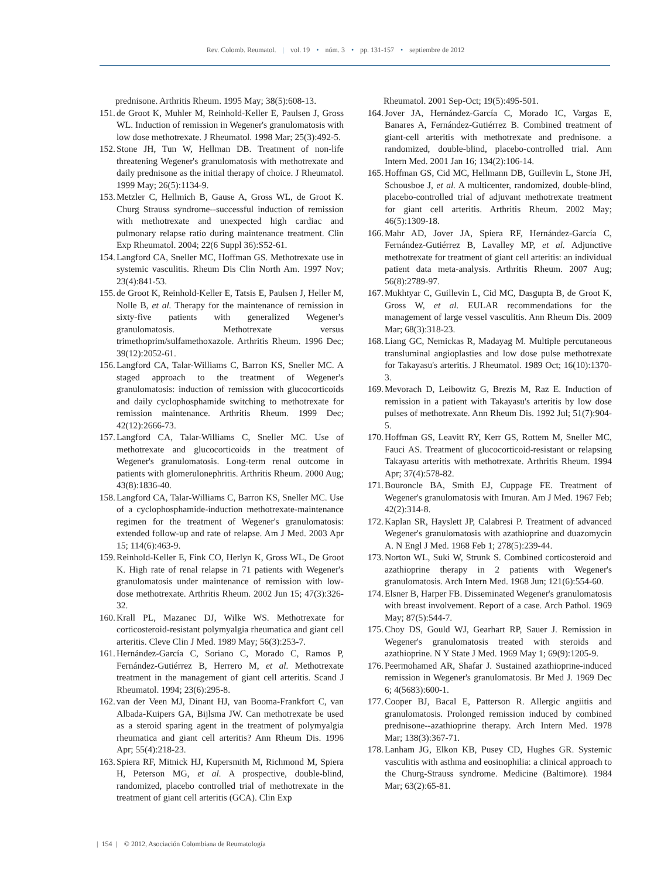Rev. Colomb. Reumatol. | vol. 19 • núm. 3 • pp. 131-157 • septiembre de 2012
prednisone. Arthritis Rheum. 1995 May; 38(5):608-13.
151. de Groot K, Muhler M, Reinhold-Keller E, Paulsen J, Gross WL. Induction of remission in Wegener's granulomatosis with low dose methotrexate. J Rheumatol. 1998 Mar; 25(3):492-5.
152. Stone JH, Tun W, Hellman DB. Treatment of non-life threatening Wegener's granulomatosis with methotrexate and daily prednisone as the initial therapy of choice. J Rheumatol. 1999 May; 26(5):1134-9.
153. Metzler C, Hellmich B, Gause A, Gross WL, de Groot K. Churg Strauss syndrome--successful induction of remission with methotrexate and unexpected high cardiac and pulmonary relapse ratio during maintenance treatment. Clin Exp Rheumatol. 2004; 22(6 Suppl 36):S52-61.
154. Langford CA, Sneller MC, Hoffman GS. Methotrexate use in systemic vasculitis. Rheum Dis Clin North Am. 1997 Nov; 23(4):841-53.
155. de Groot K, Reinhold-Keller E, Tatsis E, Paulsen J, Heller M, Nolle B, et al. Therapy for the maintenance of remission in sixty-five patients with generalized Wegener's granulomatosis. Methotrexate versus trimethoprim/sulfamethoxazole. Arthritis Rheum. 1996 Dec; 39(12):2052-61.
156. Langford CA, Talar-Williams C, Barron KS, Sneller MC. A staged approach to the treatment of Wegener's granulomatosis: induction of remission with glucocorticoids and daily cyclophosphamide switching to methotrexate for remission maintenance. Arthritis Rheum. 1999 Dec; 42(12):2666-73.
157. Langford CA, Talar-Williams C, Sneller MC. Use of methotrexate and glucocorticoids in the treatment of Wegener's granulomatosis. Long-term renal outcome in patients with glomerulonephritis. Arthritis Rheum. 2000 Aug; 43(8):1836-40.
158. Langford CA, Talar-Williams C, Barron KS, Sneller MC. Use of a cyclophosphamide-induction methotrexate-maintenance regimen for the treatment of Wegener's granulomatosis: extended follow-up and rate of relapse. Am J Med. 2003 Apr 15; 114(6):463-9.
159. Reinhold-Keller E, Fink CO, Herlyn K, Gross WL, De Groot K. High rate of renal relapse in 71 patients with Wegener's granulomatosis under maintenance of remission with low-dose methotrexate. Arthritis Rheum. 2002 Jun 15; 47(3):326-32.
160. Krall PL, Mazanec DJ, Wilke WS. Methotrexate for corticosteroid-resistant polymyalgia rheumatica and giant cell arteritis. Cleve Clin J Med. 1989 May; 56(3):253-7.
161. Hernández-García C, Soriano C, Morado C, Ramos P, Fernández-Gutiérrez B, Herrero M, et al. Methotrexate treatment in the management of giant cell arteritis. Scand J Rheumatol. 1994; 23(6):295-8.
162. van der Veen MJ, Dinant HJ, van Booma-Frankfort C, van Albada-Kuipers GA, Bijlsma JW. Can methotrexate be used as a steroid sparing agent in the treatment of polymyalgia rheumatica and giant cell arteritis? Ann Rheum Dis. 1996 Apr; 55(4):218-23.
163. Spiera RF, Mitnick HJ, Kupersmith M, Richmond M, Spiera H, Peterson MG, et al. A prospective, double-blind, randomized, placebo controlled trial of methotrexate in the treatment of giant cell arteritis (GCA). Clin Exp
Rheumatol. 2001 Sep-Oct; 19(5):495-501.
164. Jover JA, Hernández-García C, Morado IC, Vargas E, Banares A, Fernández-Gutiérrez B. Combined treatment of giant-cell arteritis with methotrexate and prednisone. a randomized, double-blind, placebo-controlled trial. Ann Intern Med. 2001 Jan 16; 134(2):106-14.
165. Hoffman GS, Cid MC, Hellmann DB, Guillevin L, Stone JH, Schousboe J, et al. A multicenter, randomized, double-blind, placebo-controlled trial of adjuvant methotrexate treatment for giant cell arteritis. Arthritis Rheum. 2002 May; 46(5):1309-18.
166. Mahr AD, Jover JA, Spiera RF, Hernández-García C, Fernández-Gutiérrez B, Lavalley MP, et al. Adjunctive methotrexate for treatment of giant cell arteritis: an individual patient data meta-analysis. Arthritis Rheum. 2007 Aug; 56(8):2789-97.
167. Mukhtyar C, Guillevin L, Cid MC, Dasgupta B, de Groot K, Gross W, et al. EULAR recommendations for the management of large vessel vasculitis. Ann Rheum Dis. 2009 Mar; 68(3):318-23.
168. Liang GC, Nemickas R, Madayag M. Multiple percutaneous transluminal angioplasties and low dose pulse methotrexate for Takayasu's arteritis. J Rheumatol. 1989 Oct; 16(10):1370-3.
169. Mevorach D, Leibowitz G, Brezis M, Raz E. Induction of remission in a patient with Takayasu's arteritis by low dose pulses of methotrexate. Ann Rheum Dis. 1992 Jul; 51(7):904-5.
170. Hoffman GS, Leavitt RY, Kerr GS, Rottem M, Sneller MC, Fauci AS. Treatment of glucocorticoid-resistant or relapsing Takayasu arteritis with methotrexate. Arthritis Rheum. 1994 Apr; 37(4):578-82.
171. Bouroncle BA, Smith EJ, Cuppage FE. Treatment of Wegener's granulomatosis with Imuran. Am J Med. 1967 Feb; 42(2):314-8.
172. Kaplan SR, Hayslett JP, Calabresi P. Treatment of advanced Wegener's granulomatosis with azathioprine and duazomycin A. N Engl J Med. 1968 Feb 1; 278(5):239-44.
173. Norton WL, Suki W, Strunk S. Combined corticosteroid and azathioprine therapy in 2 patients with Wegener's granulomatosis. Arch Intern Med. 1968 Jun; 121(6):554-60.
174. Elsner B, Harper FB. Disseminated Wegener's granulomatosis with breast involvement. Report of a case. Arch Pathol. 1969 May; 87(5):544-7.
175. Choy DS, Gould WJ, Gearhart RP, Sauer J. Remission in Wegener's granulomatosis treated with steroids and azathioprine. N Y State J Med. 1969 May 1; 69(9):1205-9.
176. Peermohamed AR, Shafar J. Sustained azathioprine-induced remission in Wegener's granulomatosis. Br Med J. 1969 Dec 6; 4(5683):600-1.
177. Cooper BJ, Bacal E, Patterson R. Allergic angiitis and granulomatosis. Prolonged remission induced by combined prednisone--azathioprine therapy. Arch Intern Med. 1978 Mar; 138(3):367-71.
178. Lanham JG, Elkon KB, Pusey CD, Hughes GR. Systemic vasculitis with asthma and eosinophilia: a clinical approach to the Churg-Strauss syndrome. Medicine (Baltimore). 1984 Mar; 63(2):65-81.
| 154 | © 2012, Asociación Colombiana de Reumatología